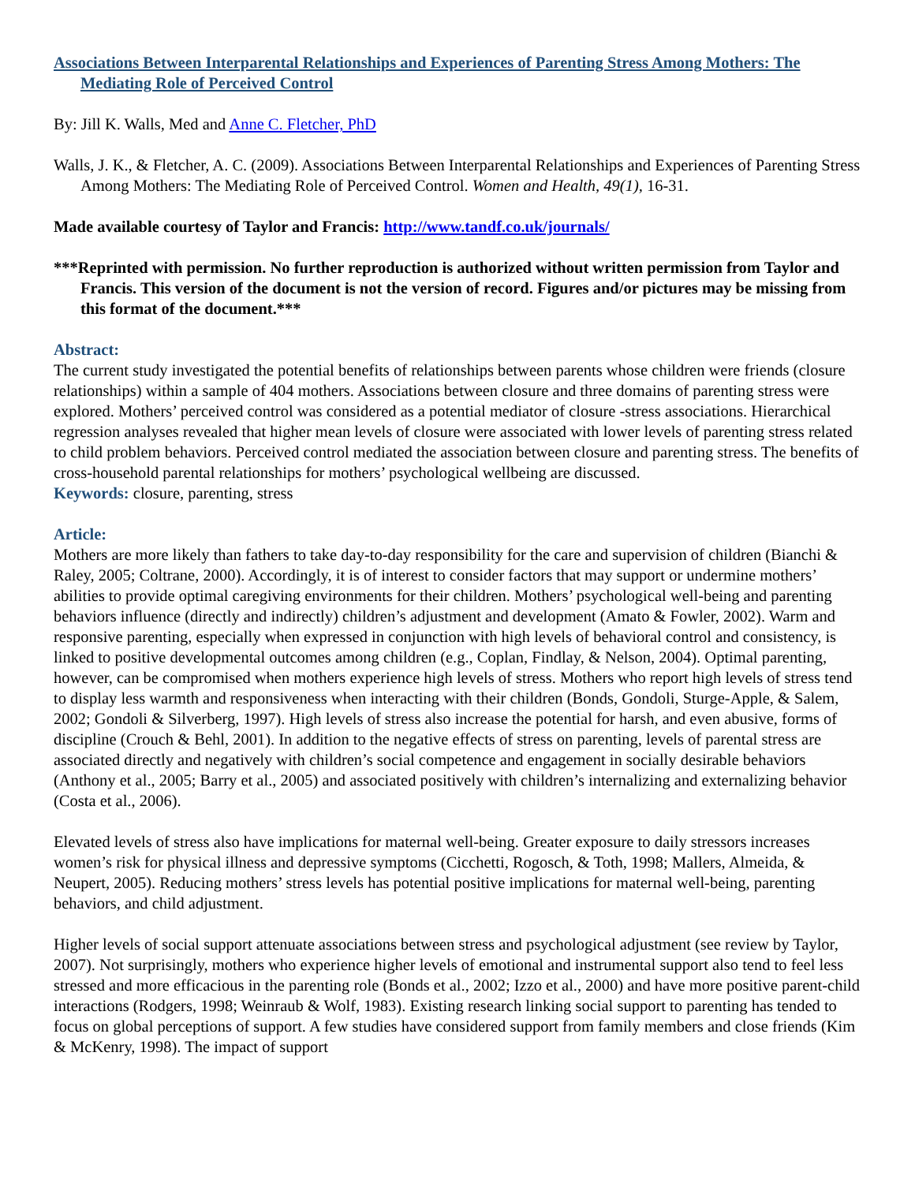Associations Between Interparental Relationships and Experiences of Parenting Stress Among Mothers: The Mediating Role of Perceived Control
By: Jill K. Walls, Med and Anne C. Fletcher, PhD
Walls, J. K., & Fletcher, A. C. (2009). Associations Between Interparental Relationships and Experiences of Parenting Stress Among Mothers: The Mediating Role of Perceived Control. Women and Health, 49(1), 16-31.
Made available courtesy of Taylor and Francis: http://www.tandf.co.uk/journals/
***Reprinted with permission. No further reproduction is authorized without written permission from Taylor and Francis. This version of the document is not the version of record. Figures and/or pictures may be missing from this format of the document.***
Abstract:
The current study investigated the potential benefits of relationships between parents whose children were friends (closure relationships) within a sample of 404 mothers. Associations between closure and three domains of parenting stress were explored. Mothers’ perceived control was considered as a potential mediator of closure -stress associations. Hierarchical regression analyses revealed that higher mean levels of closure were associated with lower levels of parenting stress related to child problem behaviors. Perceived control mediated the association between closure and parenting stress. The benefits of cross-household parental relationships for mothers’ psychological wellbeing are discussed.
Keywords: closure, parenting, stress
Article:
Mothers are more likely than fathers to take day-to-day responsibility for the care and supervision of children (Bianchi & Raley, 2005; Coltrane, 2000). Accordingly, it is of interest to consider factors that may support or undermine mothers’ abilities to provide optimal caregiving environments for their children. Mothers’ psychological well-being and parenting behaviors influence (directly and indirectly) children’s adjustment and development (Amato & Fowler, 2002). Warm and responsive parenting, especially when expressed in conjunction with high levels of behavioral control and consistency, is linked to positive developmental outcomes among children (e.g., Coplan, Findlay, & Nelson, 2004). Optimal parenting, however, can be compromised when mothers experience high levels of stress. Mothers who report high levels of stress tend to display less warmth and responsiveness when interacting with their children (Bonds, Gondoli, Sturge-Apple, & Salem, 2002; Gondoli & Silverberg, 1997). High levels of stress also increase the potential for harsh, and even abusive, forms of discipline (Crouch & Behl, 2001). In addition to the negative effects of stress on parenting, levels of parental stress are associated directly and negatively with children’s social competence and engagement in socially desirable behaviors (Anthony et al., 2005; Barry et al., 2005) and associated positively with children’s internalizing and externalizing behavior (Costa et al., 2006).
Elevated levels of stress also have implications for maternal well-being. Greater exposure to daily stressors increases women’s risk for physical illness and depressive symptoms (Cicchetti, Rogosch, & Toth, 1998; Mallers, Almeida, & Neupert, 2005). Reducing mothers’ stress levels has potential positive implications for maternal well-being, parenting behaviors, and child adjustment.
Higher levels of social support attenuate associations between stress and psychological adjustment (see review by Taylor, 2007). Not surprisingly, mothers who experience higher levels of emotional and instrumental support also tend to feel less stressed and more efficacious in the parenting role (Bonds et al., 2002; Izzo et al., 2000) and have more positive parent-child interactions (Rodgers, 1998; Weinraub & Wolf, 1983). Existing research linking social support to parenting has tended to focus on global perceptions of support. A few studies have considered support from family members and close friends (Kim & McKenry, 1998). The impact of support